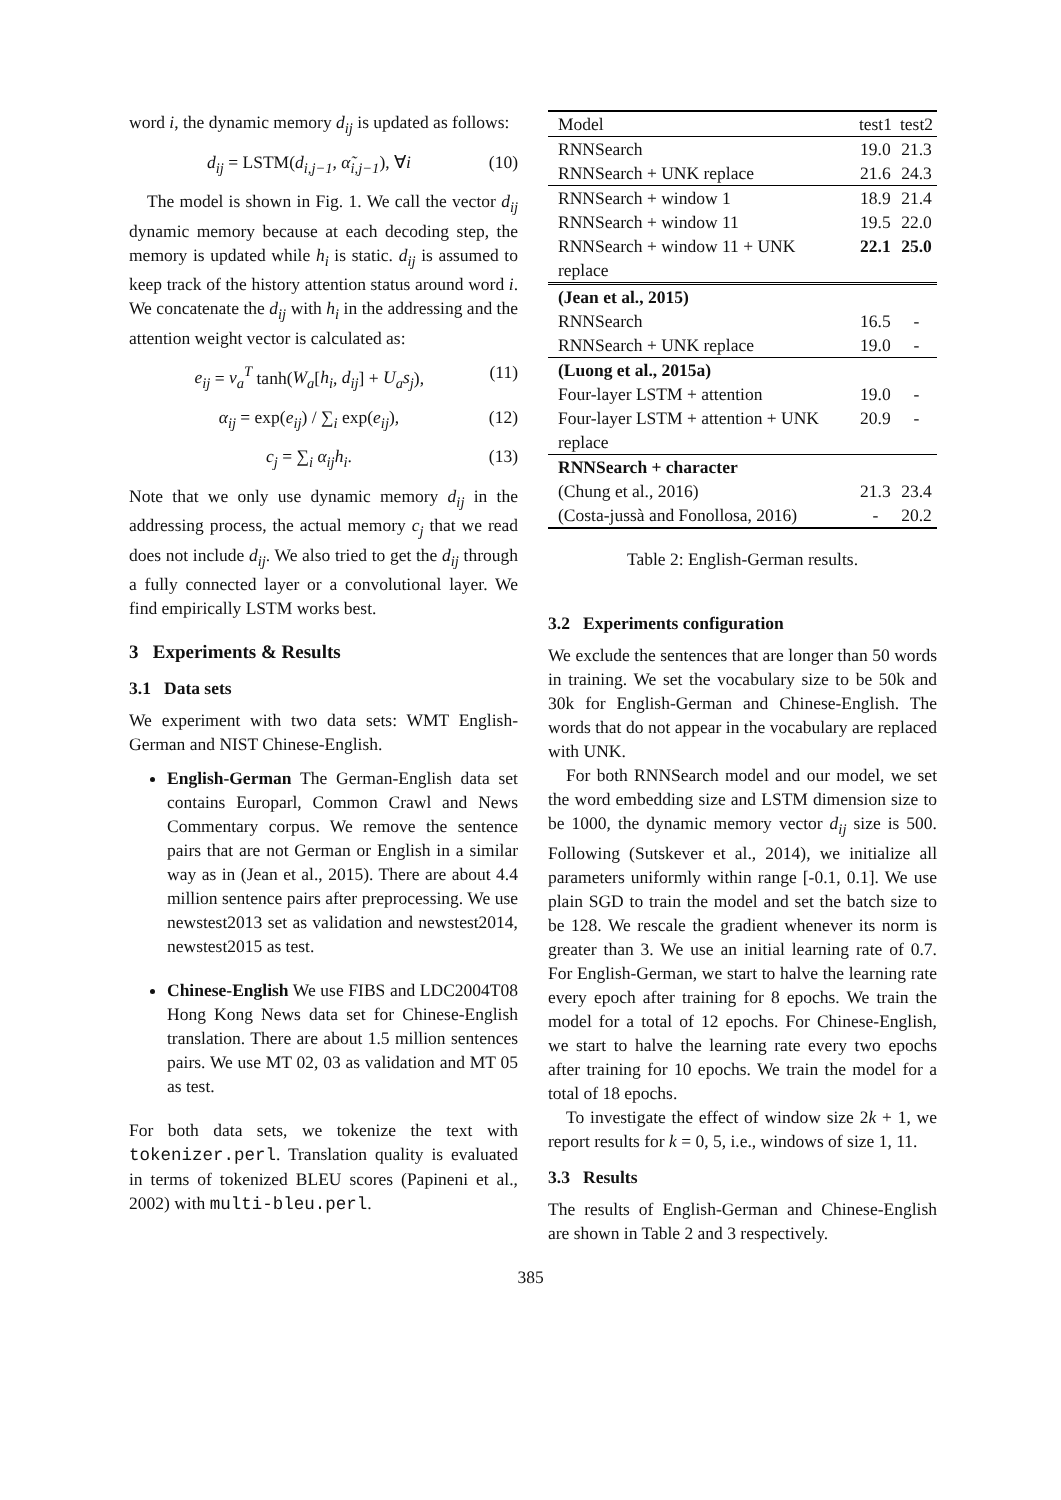word i, the dynamic memory d<sub>ij</sub> is updated as follows:
d<sub>ij</sub> = LSTM(d<sub>i,j−1</sub>, α̃<sub>i,j−1</sub>), ∀i (10)
The model is shown in Fig. 1. We call the vector d<sub>ij</sub> dynamic memory because at each decoding step, the memory is updated while h<sub>i</sub> is static. d<sub>ij</sub> is assumed to keep track of the history attention status around word i. We concatenate the d<sub>ij</sub> with h<sub>i</sub> in the addressing and the attention weight vector is calculated as:
e<sub>ij</sub> = v<sub>a</sub><sup>T</sup> tanh(W<sub>a</sub>[h<sub>i</sub>, d<sub>ij</sub>] + U<sub>a</sub>s<sub>j</sub>), (11)
α<sub>ij</sub> = exp(e<sub>ij</sub>) / ∑<sub>i</sub> exp(e<sub>ij</sub>), (12)
c<sub>j</sub> = ∑<sub>i</sub> α<sub>ij</sub>h<sub>i</sub>. (13)
Note that we only use dynamic memory d<sub>ij</sub> in the addressing process, the actual memory c<sub>j</sub> that we read does not include d<sub>ij</sub>. We also tried to get the d<sub>ij</sub> through a fully connected layer or a convolutional layer. We find empirically LSTM works best.
3 Experiments & Results
3.1 Data sets
We experiment with two data sets: WMT English-German and NIST Chinese-English.
English-German The German-English data set contains Europarl, Common Crawl and News Commentary corpus. We remove the sentence pairs that are not German or English in a similar way as in (Jean et al., 2015). There are about 4.4 million sentence pairs after preprocessing. We use newstest2013 set as validation and newstest2014, newstest2015 as test.
Chinese-English We use FIBS and LDC2004T08 Hong Kong News data set for Chinese-English translation. There are about 1.5 million sentences pairs. We use MT 02, 03 as validation and MT 05 as test.
For both data sets, we tokenize the text with tokenizer.perl. Translation quality is evaluated in terms of tokenized BLEU scores (Papineni et al., 2002) with multi-bleu.perl.
| Model | test1 | test2 |
| --- | --- | --- |
| RNNSearch RNNSearch + UNK replace | 19.0 21.6 | 21.3 24.3 |
| RNNSearch + window 1 RNNSearch + window 11 RNNSearch + window 11 + UNK replace | 18.9 19.5 22.1 | 21.4 22.0 25.0 |
| (Jean et al., 2015) RNNSearch RNNSearch + UNK replace | 16.5 19.0 | - - |
| (Luong et al., 2015a) Four-layer LSTM + attention Four-layer LSTM + attention + UNK replace | 19.0 20.9 | - - |
| RNNSearch + character (Chung et al., 2016) (Costa-jussà and Fonollosa, 2016) | 21.3 - | 23.4 20.2 |
Table 2: English-German results.
3.2 Experiments configuration
We exclude the sentences that are longer than 50 words in training. We set the vocabulary size to be 50k and 30k for English-German and Chinese-English. The words that do not appear in the vocabulary are replaced with UNK.
For both RNNSearch model and our model, we set the word embedding size and LSTM dimension size to be 1000, the dynamic memory vector d<sub>ij</sub> size is 500. Following (Sutskever et al., 2014), we initialize all parameters uniformly within range [-0.1, 0.1]. We use plain SGD to train the model and set the batch size to be 128. We rescale the gradient whenever its norm is greater than 3. We use an initial learning rate of 0.7. For English-German, we start to halve the learning rate every epoch after training for 8 epochs. We train the model for a total of 12 epochs. For Chinese-English, we start to halve the learning rate every two epochs after training for 10 epochs. We train the model for a total of 18 epochs.
To investigate the effect of window size 2k + 1, we report results for k = 0, 5, i.e., windows of size 1, 11.
3.3 Results
The results of English-German and Chinese-English are shown in Table 2 and 3 respectively.
385